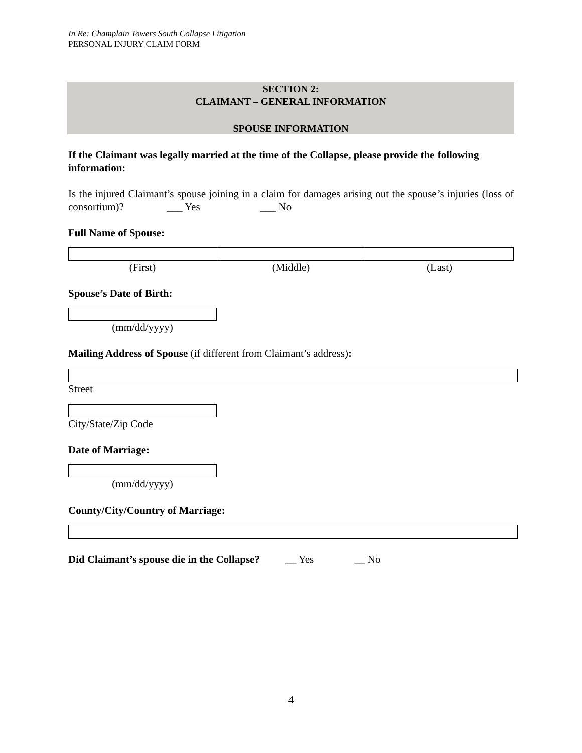In Re: Champlain Towers South Collapse Litigation
PERSONAL INJURY CLAIM FORM
SECTION 2:
CLAIMANT – GENERAL INFORMATION
SPOUSE INFORMATION
If the Claimant was legally married at the time of the Collapse, please provide the following information:
Is the injured Claimant’s spouse joining in a claim for damages arising out the spouse’s injuries (loss of consortium)? ___ Yes ___ No
Full Name of Spouse:
(First) (Middle) (Last)
Spouse’s Date of Birth:
(mm/dd/yyyy)
Mailing Address of Spouse (if different from Claimant’s address):
Street
City/State/Zip Code
Date of Marriage:
(mm/dd/yyyy)
County/City/Country of Marriage:
Did Claimant’s spouse die in the Collapse? __ Yes __ No
4